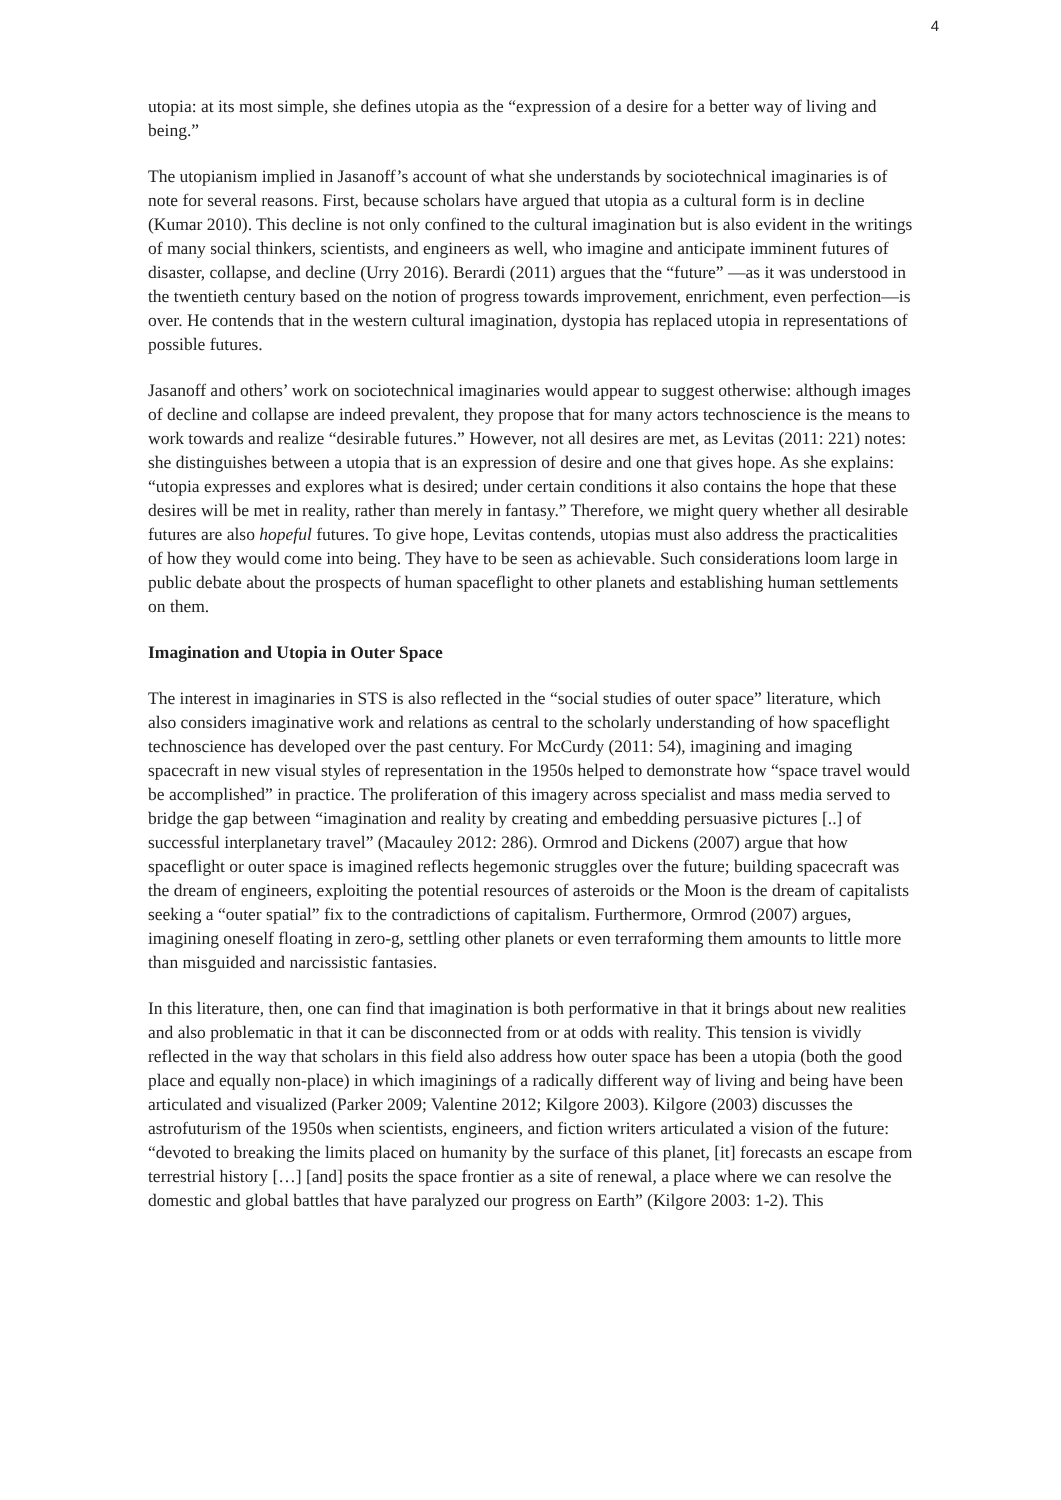4
utopia: at its most simple, she defines utopia as the “expression of a desire for a better way of living and being.”
The utopianism implied in Jasanoff’s account of what she understands by sociotechnical imaginaries is of note for several reasons. First, because scholars have argued that utopia as a cultural form is in decline (Kumar 2010). This decline is not only confined to the cultural imagination but is also evident in the writings of many social thinkers, scientists, and engineers as well, who imagine and anticipate imminent futures of disaster, collapse, and decline (Urry 2016). Berardi (2011) argues that the “future” —as it was understood in the twentieth century based on the notion of progress towards improvement, enrichment, even perfection—is over. He contends that in the western cultural imagination, dystopia has replaced utopia in representations of possible futures.
Jasanoff and others’ work on sociotechnical imaginaries would appear to suggest otherwise: although images of decline and collapse are indeed prevalent, they propose that for many actors technoscience is the means to work towards and realize “desirable futures.” However, not all desires are met, as Levitas (2011: 221) notes: she distinguishes between a utopia that is an expression of desire and one that gives hope. As she explains: “utopia expresses and explores what is desired; under certain conditions it also contains the hope that these desires will be met in reality, rather than merely in fantasy.” Therefore, we might query whether all desirable futures are also hopeful futures. To give hope, Levitas contends, utopias must also address the practicalities of how they would come into being. They have to be seen as achievable. Such considerations loom large in public debate about the prospects of human spaceflight to other planets and establishing human settlements on them.
Imagination and Utopia in Outer Space
The interest in imaginaries in STS is also reflected in the “social studies of outer space” literature, which also considers imaginative work and relations as central to the scholarly understanding of how spaceflight technoscience has developed over the past century. For McCurdy (2011: 54), imagining and imaging spacecraft in new visual styles of representation in the 1950s helped to demonstrate how “space travel would be accomplished” in practice. The proliferation of this imagery across specialist and mass media served to bridge the gap between “imagination and reality by creating and embedding persuasive pictures [..] of successful interplanetary travel” (Macauley 2012: 286). Ormrod and Dickens (2007) argue that how spaceflight or outer space is imagined reflects hegemonic struggles over the future; building spacecraft was the dream of engineers, exploiting the potential resources of asteroids or the Moon is the dream of capitalists seeking a “outer spatial” fix to the contradictions of capitalism. Furthermore, Ormrod (2007) argues, imagining oneself floating in zero-g, settling other planets or even terraforming them amounts to little more than misguided and narcissistic fantasies.
In this literature, then, one can find that imagination is both performative in that it brings about new realities and also problematic in that it can be disconnected from or at odds with reality. This tension is vividly reflected in the way that scholars in this field also address how outer space has been a utopia (both the good place and equally non-place) in which imaginings of a radically different way of living and being have been articulated and visualized (Parker 2009; Valentine 2012; Kilgore 2003). Kilgore (2003) discusses the astrofuturism of the 1950s when scientists, engineers, and fiction writers articulated a vision of the future: “devoted to breaking the limits placed on humanity by the surface of this planet, [it] forecasts an escape from terrestrial history […] [and] posits the space frontier as a site of renewal, a place where we can resolve the domestic and global battles that have paralyzed our progress on Earth” (Kilgore 2003: 1-2). This